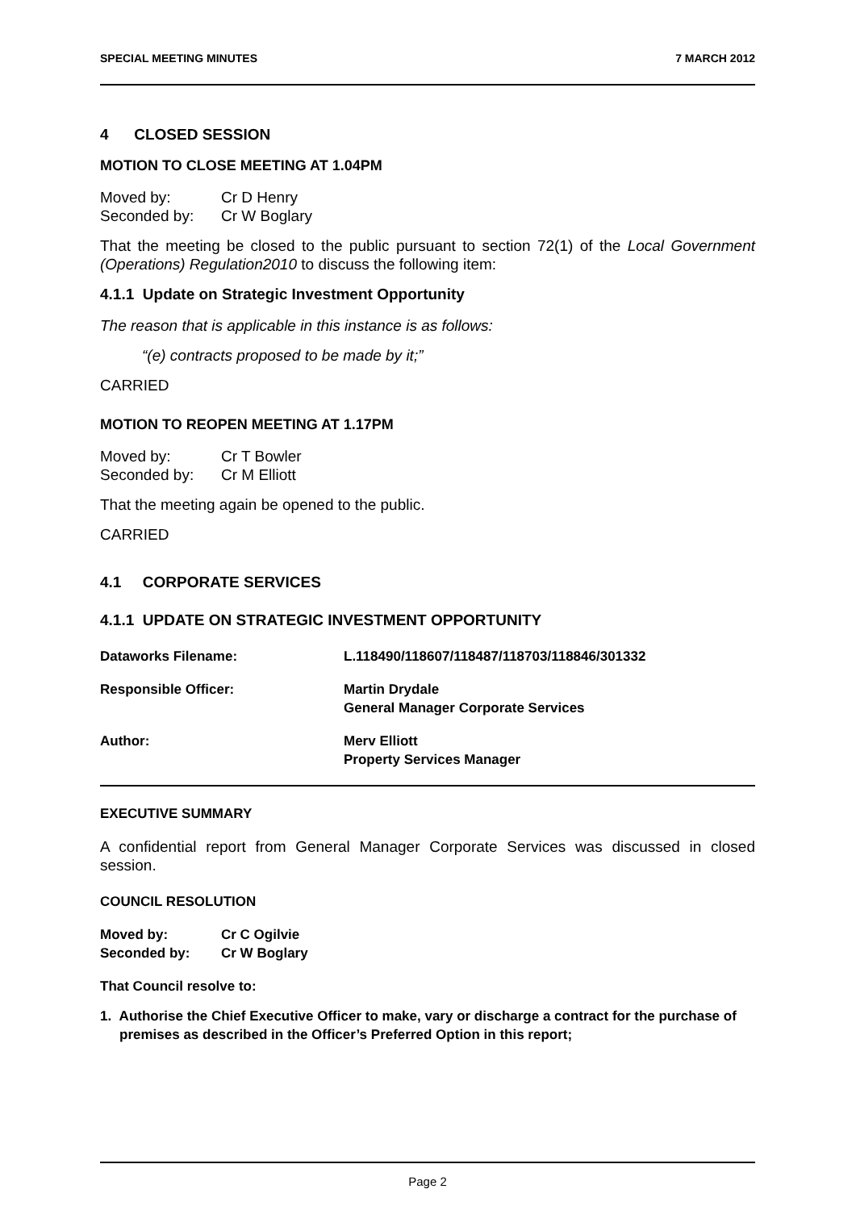SPECIAL MEETING MINUTES 7 MARCH 2012
4 CLOSED SESSION
MOTION TO CLOSE MEETING AT 1.04PM
Moved by: Cr D Henry
Seconded by: Cr W Boglary
That the meeting be closed to the public pursuant to section 72(1) of the Local Government (Operations) Regulation2010 to discuss the following item:
4.1.1 Update on Strategic Investment Opportunity
The reason that is applicable in this instance is as follows:
“(e) contracts proposed to be made by it;”
CARRIED
MOTION TO REOPEN MEETING AT 1.17PM
Moved by: Cr T Bowler
Seconded by: Cr M Elliott
That the meeting again be opened to the public.
CARRIED
4.1 CORPORATE SERVICES
4.1.1 UPDATE ON STRATEGIC INVESTMENT OPPORTUNITY
Dataworks Filename: L.118490/118607/118487/118703/118846/301332
Responsible Officer: Martin Drydale
General Manager Corporate Services
Author: Merv Elliott
Property Services Manager
EXECUTIVE SUMMARY
A confidential report from General Manager Corporate Services was discussed in closed session.
COUNCIL RESOLUTION
Moved by: Cr C Ogilvie
Seconded by: Cr W Boglary
That Council resolve to:
1. Authorise the Chief Executive Officer to make, vary or discharge a contract for the purchase of premises as described in the Officer’s Preferred Option in this report;
Page 2